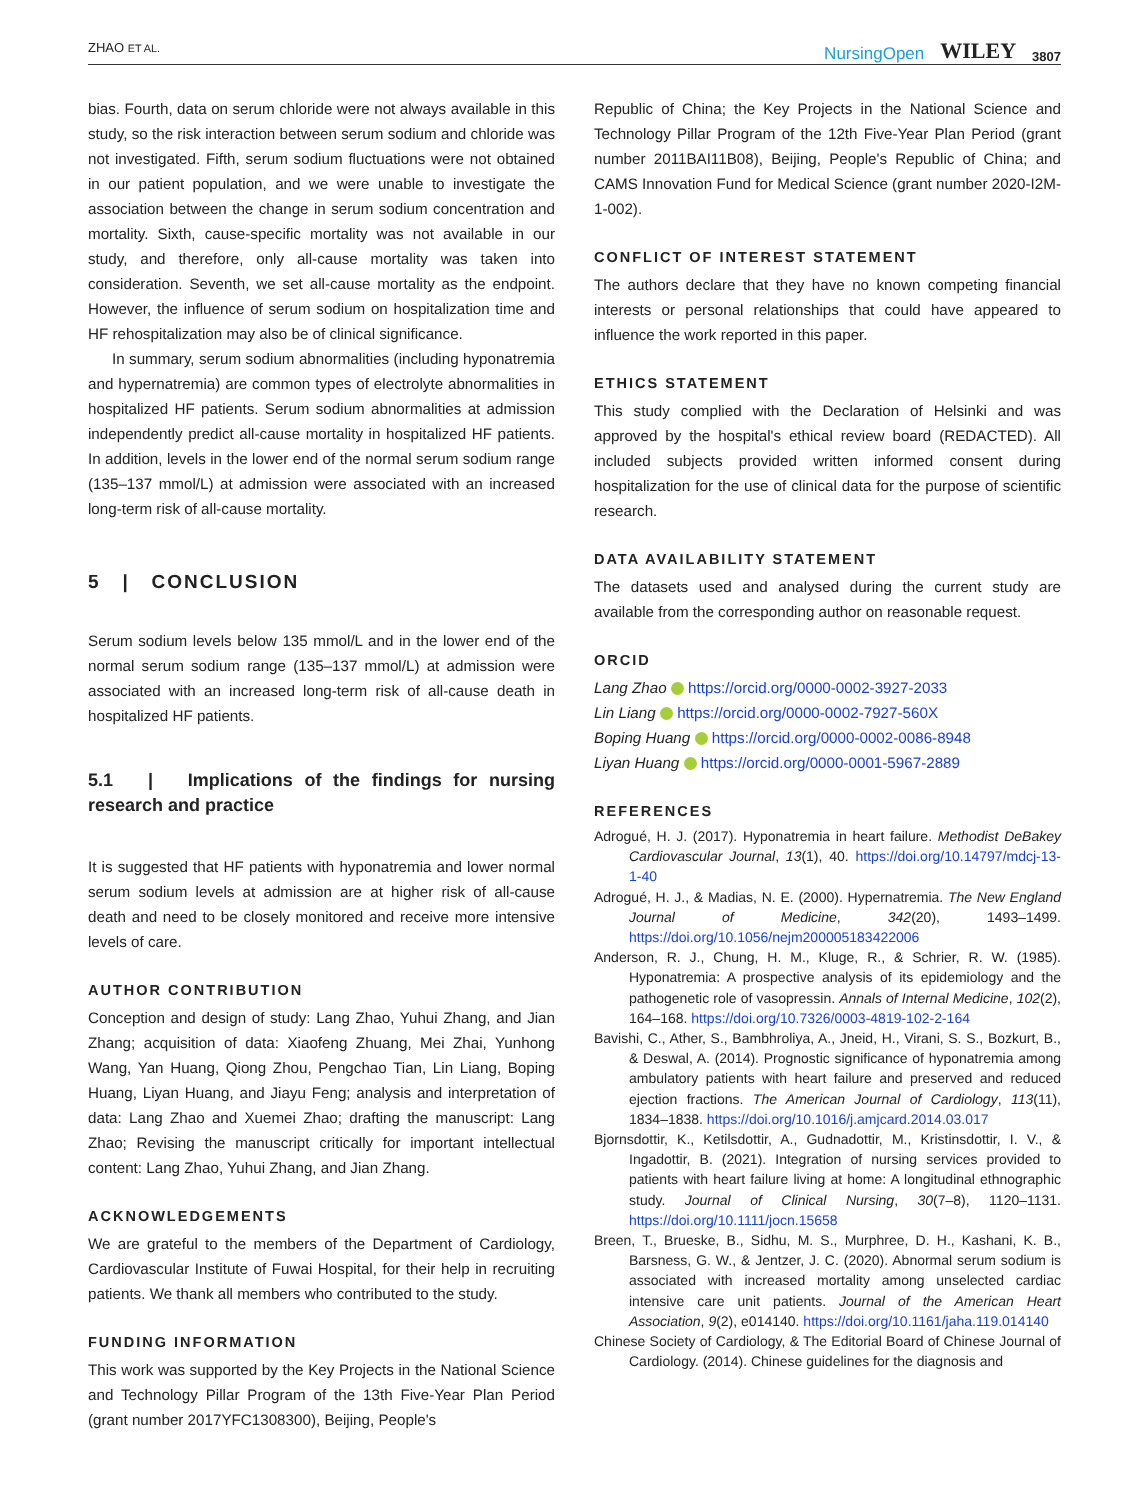ZHAO ET AL. NursingOpen WILEY 3807
bias. Fourth, data on serum chloride were not always available in this study, so the risk interaction between serum sodium and chloride was not investigated. Fifth, serum sodium fluctuations were not obtained in our patient population, and we were unable to investigate the association between the change in serum sodium concentration and mortality. Sixth, cause-specific mortality was not available in our study, and therefore, only all-cause mortality was taken into consideration. Seventh, we set all-cause mortality as the endpoint. However, the influence of serum sodium on hospitalization time and HF rehospitalization may also be of clinical significance.
In summary, serum sodium abnormalities (including hyponatremia and hypernatremia) are common types of electrolyte abnormalities in hospitalized HF patients. Serum sodium abnormalities at admission independently predict all-cause mortality in hospitalized HF patients. In addition, levels in the lower end of the normal serum sodium range (135–137 mmol/L) at admission were associated with an increased long-term risk of all-cause mortality.
5 | CONCLUSION
Serum sodium levels below 135 mmol/L and in the lower end of the normal serum sodium range (135–137 mmol/L) at admission were associated with an increased long-term risk of all-cause death in hospitalized HF patients.
5.1 | Implications of the findings for nursing research and practice
It is suggested that HF patients with hyponatremia and lower normal serum sodium levels at admission are at higher risk of all-cause death and need to be closely monitored and receive more intensive levels of care.
AUTHOR CONTRIBUTION
Conception and design of study: Lang Zhao, Yuhui Zhang, and Jian Zhang; acquisition of data: Xiaofeng Zhuang, Mei Zhai, Yunhong Wang, Yan Huang, Qiong Zhou, Pengchao Tian, Lin Liang, Boping Huang, Liyan Huang, and Jiayu Feng; analysis and interpretation of data: Lang Zhao and Xuemei Zhao; drafting the manuscript: Lang Zhao; Revising the manuscript critically for important intellectual content: Lang Zhao, Yuhui Zhang, and Jian Zhang.
ACKNOWLEDGEMENTS
We are grateful to the members of the Department of Cardiology, Cardiovascular Institute of Fuwai Hospital, for their help in recruiting patients. We thank all members who contributed to the study.
FUNDING INFORMATION
This work was supported by the Key Projects in the National Science and Technology Pillar Program of the 13th Five-Year Plan Period (grant number 2017YFC1308300), Beijing, People's
Republic of China; the Key Projects in the National Science and Technology Pillar Program of the 12th Five-Year Plan Period (grant number 2011BAI11B08), Beijing, People's Republic of China; and CAMS Innovation Fund for Medical Science (grant number 2020-I2M-1-002).
CONFLICT OF INTEREST STATEMENT
The authors declare that they have no known competing financial interests or personal relationships that could have appeared to influence the work reported in this paper.
ETHICS STATEMENT
This study complied with the Declaration of Helsinki and was approved by the hospital's ethical review board (REDACTED). All included subjects provided written informed consent during hospitalization for the use of clinical data for the purpose of scientific research.
DATA AVAILABILITY STATEMENT
The datasets used and analysed during the current study are available from the corresponding author on reasonable request.
ORCID
Lang Zhao https://orcid.org/0000-0002-3927-2033
Lin Liang https://orcid.org/0000-0002-7927-560X
Boping Huang https://orcid.org/0000-0002-0086-8948
Liyan Huang https://orcid.org/0000-0001-5967-2889
REFERENCES
Adrogué, H. J. (2017). Hyponatremia in heart failure. Methodist DeBakey Cardiovascular Journal, 13(1), 40. https://doi.org/10.14797/mdcj-13-1-40
Adrogué, H. J., & Madias, N. E. (2000). Hypernatremia. The New England Journal of Medicine, 342(20), 1493–1499. https://doi.org/10.1056/nejm200005183422006
Anderson, R. J., Chung, H. M., Kluge, R., & Schrier, R. W. (1985). Hyponatremia: A prospective analysis of its epidemiology and the pathogenetic role of vasopressin. Annals of Internal Medicine, 102(2), 164–168. https://doi.org/10.7326/0003-4819-102-2-164
Bavishi, C., Ather, S., Bambhroliya, A., Jneid, H., Virani, S. S., Bozkurt, B., & Deswal, A. (2014). Prognostic significance of hyponatremia among ambulatory patients with heart failure and preserved and reduced ejection fractions. The American Journal of Cardiology, 113(11), 1834–1838. https://doi.org/10.1016/j.amjcard.2014.03.017
Bjornsdottir, K., Ketilsdottir, A., Gudnadottir, M., Kristinsdottir, I. V., & Ingadottir, B. (2021). Integration of nursing services provided to patients with heart failure living at home: A longitudinal ethnographic study. Journal of Clinical Nursing, 30(7–8), 1120–1131. https://doi.org/10.1111/jocn.15658
Breen, T., Brueske, B., Sidhu, M. S., Murphree, D. H., Kashani, K. B., Barsness, G. W., & Jentzer, J. C. (2020). Abnormal serum sodium is associated with increased mortality among unselected cardiac intensive care unit patients. Journal of the American Heart Association, 9(2), e014140. https://doi.org/10.1161/jaha.119.014140
Chinese Society of Cardiology, & The Editorial Board of Chinese Journal of Cardiology. (2014). Chinese guidelines for the diagnosis and